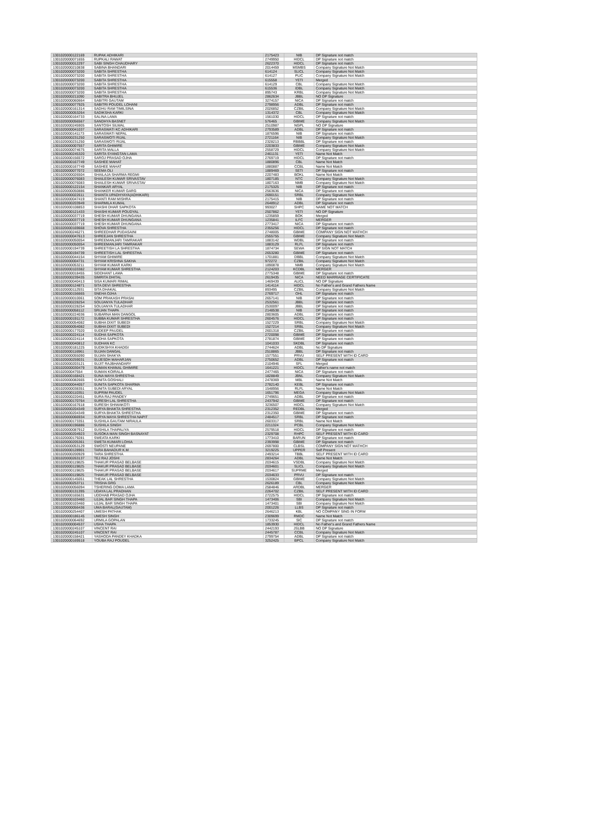| 1301020000122169 | RUPAK ADHIKARI | 2175423 | NIB | DP Signature not match |
| 1301020000071655 | RUPKALI RAWAT | 2749950 | HIDCL | DP Signature not match |
| 1301020000012297 | SABI SINGH CHAUDHARY | 2622370 | HIDCL | DP Signature not match |
| 1301020000210838 | SABINA BHANDARI | 2014459 | MSMBS | Company Signature Not Match |
| 1301020000073200 | SABITA SHRESTHA | 614124 | SLICL | Company Signature Not Match |
| 1301020000073200 | SABITA SHRESTHA | 614127 | PLIC | Company Signature Not Match |
| 1301020000073200 | SABITA SHRESTHA | 615558 | YETI | Merged |
| 1301020000073200 | SABITA SHRESTHA | 614129 | CBL | Company Signature Not Match |
| 1301020000073200 | SABITA SHRESTHA | 615536 | IDBL | Company Signature Not Match |
| 1301020000073200 | SABITA SHRESTHA | 895743 | KRBL | Company Signature Not Match |
| 1301020000211090 | SABITRA BHUJEL | 2862634 | JBBL | NO DP Signature |
| 1301020000060664 | SABITRI GAUTAM | 3274157 | NICA | DP Signature not match |
| 1301020000077925 | SABITRI POUDEL LOHANI | 2798956 | ADBL | DP Signature not match |
| 1301020000161314 | SADHU RAM TIMILSINA | 2026852 | CZBIL | Company Signature Not Match |
| 1301020000053264 | SADIKSHA KARKI | 1314372 | CBL | Company Signature Not Match |
| 1301020000164733 | SALINA LAMA | 1561030 | HIDCL | DP Signature not match |
| 1301020000056567 | SANDHYA BASNET | 576465 | GBIME | Company Signature Not Match |
| 1301020000245905 | SANTOSH SILWAL | 2510987 | NGPL | NO DP Signature |
| 1301020000041037 | SARASWATI KC ADHIKARI | 2793589 | ADBL | DP Signature not match |
| 1301020000141173 | SARASWATI NEPAL | 1876596 | NIB | DP Signature not match |
| 1301020000231250 | SARASWOTI RIJAL | 2721164 | NIB | Company Signature Not Match |
| 1301020000231250 | SARASWOTI RIJAL | 2328213 | RBBBL | DP Signature not match |
| 1301020000007557 | SARITA GHIMIRE | 2203833 | GBIME | Company Signature Not Match |
| 1301020000074675 | SARITA MALLA | 2558729 | HIDCL | Company Signature Not Match |
| 1301020000245320 | SARITA SYANGTAN LAMA | 2461131 | YETI | Name Not Match |
| 1301020000156572 | SAROJ PRASAD OJHA | 2769719 | HIDCL | DP Signature not match |
| 1301020000167749 | SASHEE MAHAT | 1880896 | CBL | Name Not Match |
| 1301020000167749 | SASHEE MAHAT | 1880887 | CCBL | Name Not Match |
| 1301020000077072 | SEEMA OLI | 1889469 | SETI | DP Signature not match |
| 1301020000026504 | SHAILAJA SHARMA REGMI | 2207483 | BOKL | Name Not Match |
| 1301020000076083 | SHAILESH KUMAR SRIVASTAV | 1807185 | NTC | Company Signature Not Match |
| 1301020000076083 | SHAILESH KUMAR SRIVASTAV | 1807163 | NMB | Company Signature Not Match |
| 1301020000122154 | SHANKAR ARYAL | 2175325 | NIB | DP Signature not match |
| 1301020000050886 | SHANKER KUMAR GARG | 2563636 | NICA | DP Signature not match |
| 1301020000022611 | SHANTA UPADHYAYA(ADHIKARI) | 2690151 | SRBL | Company Signature Not Match |
| 1301020000047419 | SHANTI RAM MISHRA | 2175415 | NIB | DP Signature not match |
| 1301020000203949 | SHARMILA KUMAL | 2648912 | ADBL | DP Signature not match |
| 1301020000108853 | SHASHI DHAR SAPKOTA | 993027 | SHPC | NAME NOT MATCH |
| 1301020000121433 | SHASHI KUMAR POUDYAL | 2507862 | YETI | NO DP Signature |
| 1301020000037719 | SHESH KUMAR DHUNGANA | 1235859 | BOK | Merged |
| 1301020000037719 | SHESH KUMAR DHUNGANA | 1235841 | ILFC | MERGER |
| 1301020000037719 | SHESH KUMAR DHUNGANA | 2773417 | NICA | DP Signature not match |
| 1301020000169668 | SHOVA SHRESTHA | 2355256 | HIDCL | DP Signature not match |
| 1301020000246271 | SHREEDHAR PUDASAINI | 2748005 | GBIME | COMPANY SIGN NOT MATHCH |
| 1301020000047613 | SHREEJAN SHRESTHA | 2555755 | GBIME | Company Signature Not Match |
| 1301020000050054 | SHREEMANJARI TAMRAKAR | 1883142 | WDBL | DP Signature not match |
| 1301020000050054 | SHREEMANJARI TAMRAKAR | 1883129 | RLFL | DP Signature not match |
| 1301020000194739 | SHREETISH LA SHRESTHA | 1874734 | SEWA | DP SIGN NOT MATCH |
| 1301020000194739 | SHREETISH LAL SHRESTHA | 2653280 | GBIME | DP Signature not match |
| 1301020000044154 | SHYAM GHIMIRE | 1701881 | DBBL | Company Signature Not Match |
| 1301020000004731 | SHYAM KRISHNA SAKHA | 972272 | CZBIL | Company Signature Not Match |
| 1301020000053211 | SHYAM KUMAR KARKI | 1890878 | NMB | Company Signature Not Match |
| 1301020000103382 | SHYAM KUMAR SHRESTHA | 2124203 | KCDBL | MERGER |
| 1301020000018455 | SIDDHANT LAMA | 2775348 | GBIME | DP Signature not match |
| 1301020000239435 | SIMRITA DHITAL | 2619435 | NICA | NEED MARRIAGE CERTIFICATE |
| 1301020000040413 | SISA KUMARI RIMAL | 1469439 | ALICL | NO DP Signature |
| 1301020000124871 | SITA DEVI SHRESTHA | 1414114 | HIDCL | No Father's and Grand Fathers Name |
| 1301020000112931 | SITA DHAKAL | 893495 | CZBIL | Company Signature Not Match |
| 1301020000156665 | SNEHA OJHA | 2769717 | OHL | DP Signature not match |
| 1301020000010061 | SOM PRAKASH PRASAI | 2657141 | NIB | DP Signature not match |
| 1301020000228254 | SOUJANYA TULADHAR | 2532561 | JBBL | DP Signature not match |
| 1301020000228254 | SOUJANYA TULADHAR | 2530097 | JBBL | DP Signature not match |
| 1301020000058112 | SRIJAN THAPA | 2148538 | NIB | DP Signature not match |
| 1301020000224036 | SUBARNA MAN DANGOL | 2803605 | ADBL | DP Signature not match |
| 1301020000191172 | SUBBA KUMAR SHRESTHA | 2604576 | HIDCL | DP Signature not match |
| 1301020000054082 | SUBHA DIXIT SUBEDI | 1527229 | SRBL | Company Signature Not Match |
| 1301020000054082 | SUBHA DIXIT SUBEDI | 1527214 | SRBL | Company Signature Not Match |
| 1301020000177020 | SUDEEP PAUDEL | 2601318 | CZBIL | DP Signature not match |
| 1301020000224114 | SUDHA SAPKOTA | 2720098 | GBIME | DP Signature not match |
| 1301020000224114 | SUDHA SAPKOTA | 2781874 | GBIME | DP Signature not match |
| 1301020000040812 | SUDHAN KC | 1041033 | SKDBL | DP Signature not match |
| 1301020000181225 | SUDIKSHYA KHADGI | 2744624 | ADBL | No DP Signature |
| 1301020000116961 | SUJAN DANGAL | 2518865 | JBBL | DP Signature not match |
| 1301020000055090 | SUJAN SHAKYA | 1577551 | PRVU | SELF PRESENT WITH ID CARD |
| 1301020000259031 | SUJESDH MAHARJAN | 2750652 | ADBL | DP Signature not match |
| 1301020000203121 | SUJIT RAJBHANDARY | 2104946 | SFL | Merged |
| 1301020000030479 | SUMAN KHANAL GHIMIRE | 1641221 | HIDCL | Father's name not match |
| 130102000047554 | SUMAN KOIRALA | 2477465 | NICA | DP Signature not match |
| 1301020000168421 | SUNA MAYA SHRESTHA | 1828849 | JBNL | Company Signature Not Match |
| 1301020000082665 | SUNITA GOSHALI | 2478369 | MBL | Name Not Match |
| 1301020000044057 | SUNITA SAPKOTA SHARMA | 2782140 | KEBL | DP Signature not match |
| 1301020000038351 | SUNITA SUBEDI ARYAL | 1548956 | RLFL | Name Not Match |
| 1301020000110351 | SUPRIM PAUDEL | 1651796 | MEGA | Company Signature Not Match |
| 1301020000220451 | SURA RAJ PANDEY | 2749651 | ADBL | DP Signature not match |
| 1301020000170764 | SURESH LAL SHRESTHA | 2437942 | GBIME | DP Signature not match |
| 1301020000167618 | SURESH SHIWAKOTI | 3236507 | HIDCL | Company Signature Not Match |
| 1301020000204349 | SURYA BHAKTA SHRESTHA | 2312352 | REDBL | Merged |
| 1301020000204349 | SURYA BHAKTA SHRESTHA | 2312350 | GBIME | DP Signature not match |
| 1301020000066934 | SURYA MAYA SHRESTHA NAPIT | 2484517 | SRBL | DP Signature not match |
| 1301020000173351 | SUSHILA GAUTAM NIRAULA | 2603317 | SRBL | Name Not Match |
| 1301020000196886 | SUSHILA SINGH | 2211324 | PCBL | Company Signature Not Match |
| 1301020000087912 | SUSHILA THAPALIYA | 2579518 | HIDCL | DP Signature not match |
| 1301020000204923 | SUSOKA MAN SINGH BASNAYAT | 2329708 | RHPC | SELF PRESENT WITH ID CARD |
| 1301020000179281 | SWEATA KARKI | 1773410 | BARUN | DP Signature not match |
| 1301020000205361 | SWETA KUMARI LOHIA | 2393998 | GBIME | DP Signature not match |
| 1301020000053129 | SWOSTI NEUPANE | 2697800 | CLBSL | COMPANY SIGN NOT MATHCH |
| 1301020000128901 | TARA BAHADUR K.M | 3219225 | UPPER | Self Present |
| 1301020000200929 | TARA SHRESTHA | 2493214 | TBBL | SELF PRESENT WITH ID CARD |
| 1301020000263137 | TEJ RAJ JOSHI | 2834264 | ADBL | Name Not Match |
| 1301020000119825 | THAKUR PRASAD BELBASE | 2034615 | VSDBL | Company Signature Not Match |
| 1301020000119825 | THAKUR PRASAD BELBASE | 2034601 | SLICL | Company Signature Not Match |
| 1301020000119825 | THAKUR PRASAD BELBASE | 2034617 | SUPRME | Merged |
| 1301020000119825 | THAKUR PRASAD BELBASE | 2034633 | PRVU | DP Signature not match |
| 1301020000145051 | THEAK LAL SHRESTHA | 1530824 | GBIME | Company Signature Not Match |
| 1301020000253711 | TRISHA GRG | 2626189 | CBL | Company Signature Not Match |
| 1301020000056094 | TSHERING DOMA LAMA | 2584846 | ARDBL | MERGER |
| 1301020000131395 | UDAYA LAL PRADHAN | 2264702 | CZBIL | SELF PRESENT WITH ID CARD |
| 1301020000165631 | UDDHAB PRASAD OJHA | 2722575 | HIDCL | DP Signature not match |
| 1301020000103460 | UJJAL BAR SINGH THAPA | 1473406 | SBI | Company Signature Not Match |
| 1301020000103460 | UJJAL BAR SINGH THAPA | 1473401 | SBI | Company Signature Not Match |
| 1301020000056436 | UMA BARAL(GAUTAM) | 2001226 | LLBS | DP Signature not match |
| 1301020000254407 | UMESH PATHAK | 2646213 | KBL | NO COMPANY SING IN FORM |
| 1301020000186145 | UMESH SINGH | 2309699 | RMDC | Name Not Match |
| 1301020000064692 | URMILA GOPALAN | 1733245 | SIC | DP Signature not match |
| 1301020000004537 | USHA THAPA | 1853930 | HIDCL | No Father's and Grand Fathers Name |
| 1301020000245107 | VINCENT RAI | 2442193 | JSLBB | NO DP Signature |
| 1301020000245107 | VINCENT RAI | 2445787 | CCBL | Company Signature Not Match |
| 1301020000158421 | YASHODA PANDEY KHADKA | 2799754 | ADBL | DP Signature not match |
| 1301020000169518 | YOUBA RAJ POUDEL | 3252425 | BPCL | Company Signature Not Match |